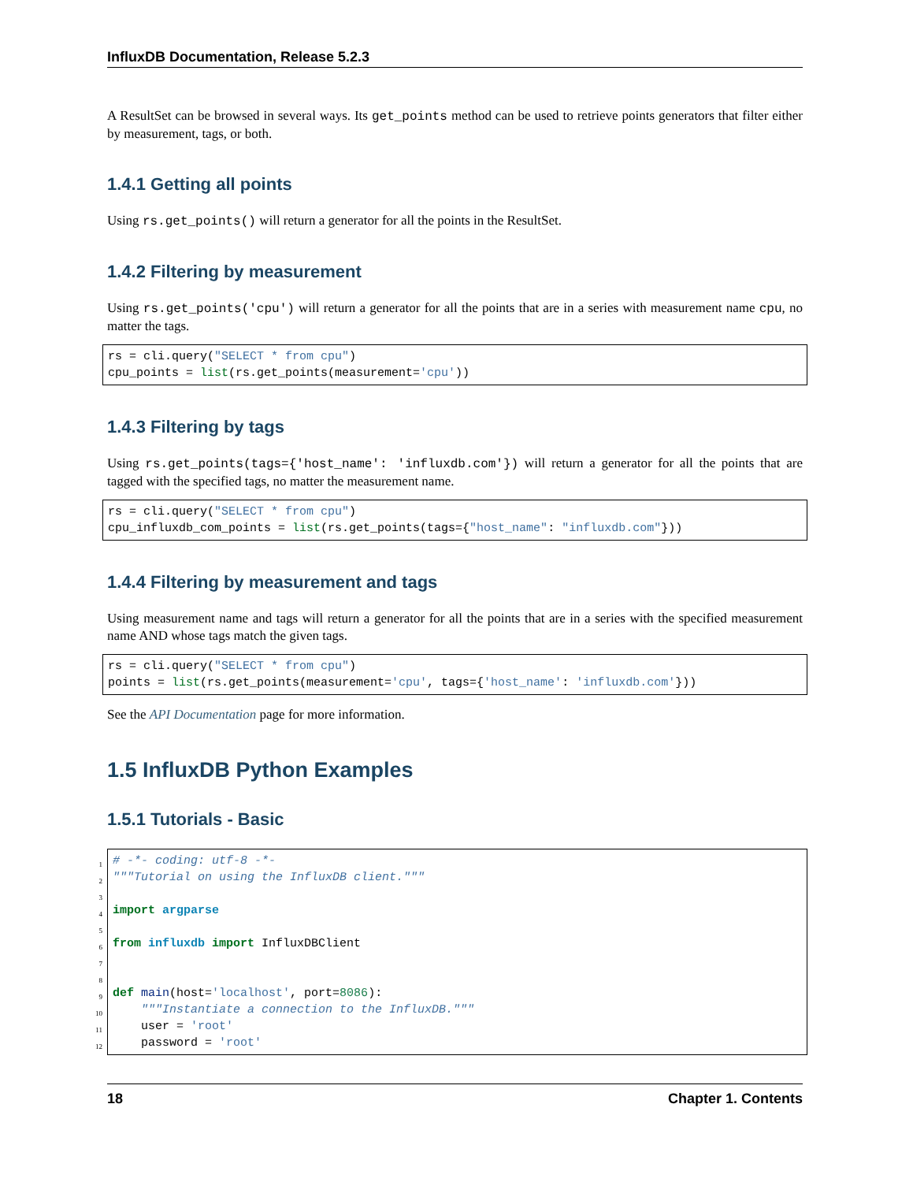InfluxDB Documentation, Release 5.2.3
A ResultSet can be browsed in several ways. Its get_points method can be used to retrieve points generators that filter either by measurement, tags, or both.
1.4.1 Getting all points
Using rs.get_points() will return a generator for all the points in the ResultSet.
1.4.2 Filtering by measurement
Using rs.get_points('cpu') will return a generator for all the points that are in a series with measurement name cpu, no matter the tags.
rs = cli.query("SELECT * from cpu")
cpu_points = list(rs.get_points(measurement='cpu'))
1.4.3 Filtering by tags
Using rs.get_points(tags={'host_name': 'influxdb.com'}) will return a generator for all the points that are tagged with the specified tags, no matter the measurement name.
rs = cli.query("SELECT * from cpu")
cpu_influxdb_com_points = list(rs.get_points(tags={"host_name": "influxdb.com"}))
1.4.4 Filtering by measurement and tags
Using measurement name and tags will return a generator for all the points that are in a series with the specified measurement name AND whose tags match the given tags.
rs = cli.query("SELECT * from cpu")
points = list(rs.get_points(measurement='cpu', tags={'host_name': 'influxdb.com'}))
See the API Documentation page for more information.
1.5 InfluxDB Python Examples
1.5.1 Tutorials - Basic
1
2
3
4
5
6
7
8
9
10
11
12
# -*- coding: utf-8 -*-
"""Tutorial on using the InfluxDB client."""

import argparse

from influxdb import InfluxDBClient


def main(host='localhost', port=8086):
    """Instantiate a connection to the InfluxDB."""
    user = 'root'
    password = 'root'
18 Chapter 1. Contents